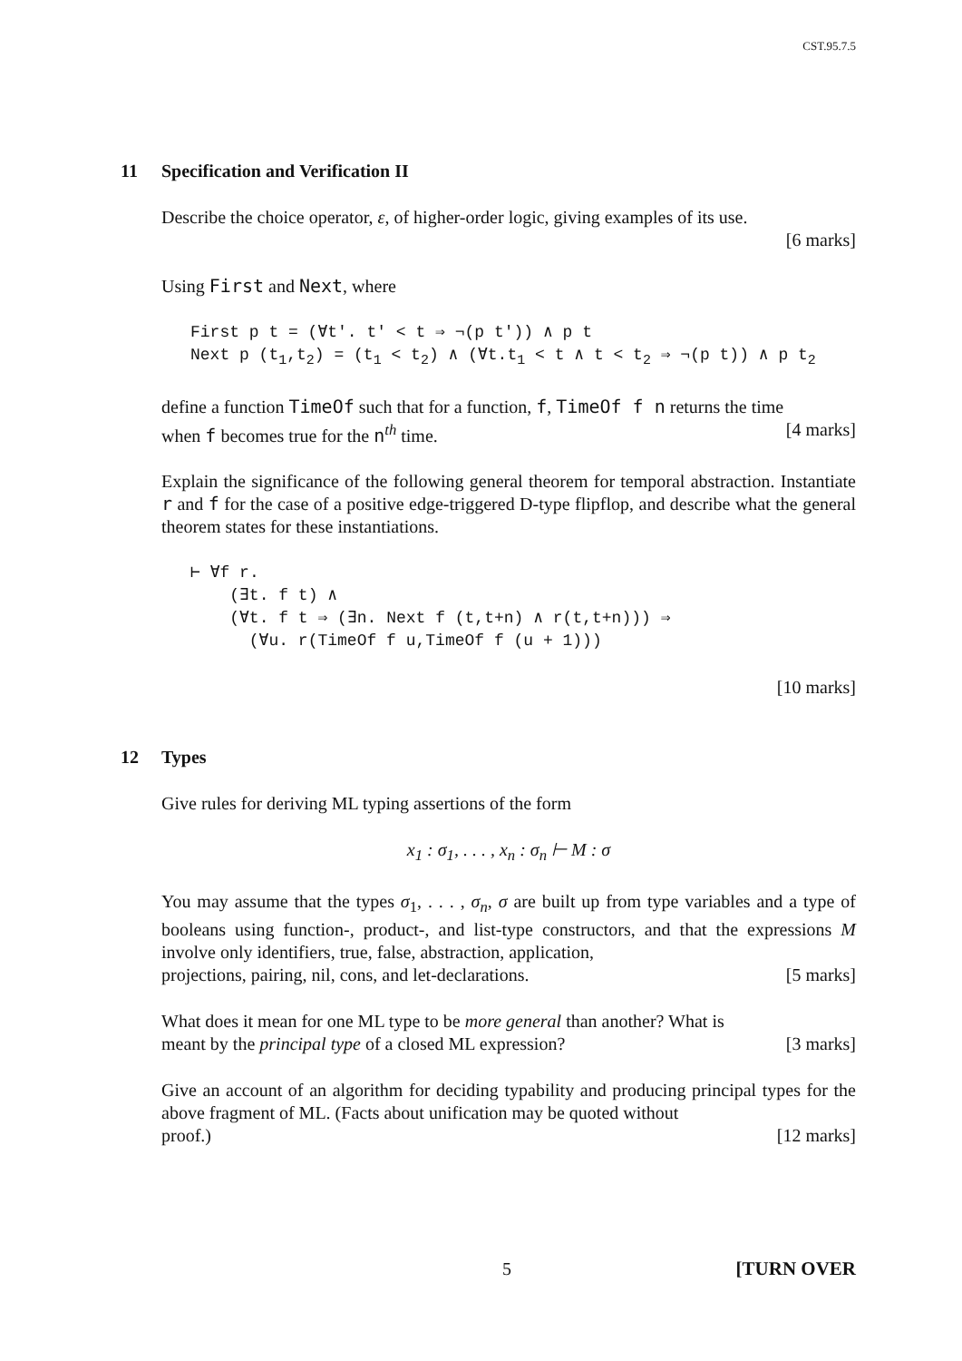CST.95.7.5
11 Specification and Verification II
Describe the choice operator, ε, of higher-order logic, giving examples of its use.
[6 marks]
Using First and Next, where
First p t = (∀t'. t' < t ⇒ ¬(p t')) ∧ p t
Next p (t1,t2) = (t1 < t2) ∧ (∀t.t1 < t ∧ t < t2 ⇒ ¬(p t)) ∧ p t2
define a function TimeOf such that for a function, f, TimeOf f n returns the time
when f becomes true for the n<sup>th</sup> time. [4 marks]
Explain the significance of the following general theorem for temporal abstraction. Instantiate r and f for the case of a positive edge-triggered D-type flipflop, and describe what the general theorem states for these instantiations.
⊢ ∀f r.
    (∃t. f t) ∧
    (∀t. f t ⇒ (∃n. Next f (t,t+n) ∧ r(t,t+n))) ⇒
      (∀u. r(TimeOf f u,TimeOf f (u + 1)))
[10 marks]
12 Types
Give rules for deriving ML typing assertions of the form
x<sub>1</sub> : σ<sub>1</sub>, . . . , x<sub>n</sub> : σ<sub>n</sub> ⊢ M : σ
You may assume that the types σ<sub>1</sub>, . . . , σ<sub>n</sub>, σ are built up from type variables and a type of booleans using function-, product-, and list-type constructors, and that the expressions M involve only identifiers, true, false, abstraction, application,
projections, pairing, nil, cons, and let-declarations. [5 marks]
What does it mean for one ML type to be more general than another? What is
meant by the principal type of a closed ML expression? [3 marks]
Give an account of an algorithm for deciding typability and producing principal types for the above fragment of ML. (Facts about unification may be quoted without
proof.) [12 marks]
5 [TURN OVER